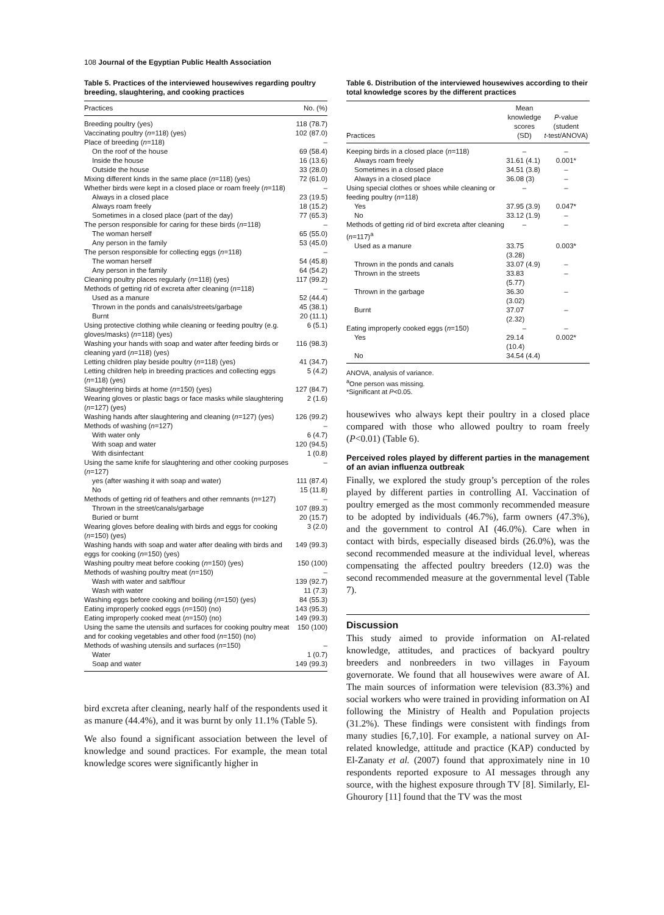108 Journal of the Egyptian Public Health Association
Table 5. Practices of the interviewed housewives regarding poultry breeding, slaughtering, and cooking practices
| Practices | No. (%) |
| --- | --- |
| Breeding poultry (yes) | 118 (78.7) |
| Vaccinating poultry ( n =118) (yes) | 102 (87.0) |
| Place of breeding ( n =118) | – |
| On the roof of the house | 69 (58.4) |
| Inside the house | 16 (13.6) |
| Outside the house | 33 (28.0) |
| Mixing different kinds in the same place ( n =118) (yes) | 72 (61.0) |
| Whether birds were kept in a closed place or roam freely ( n =118) | – |
| Always in a closed place | 23 (19.5) |
| Always roam freely | 18 (15.2) |
| Sometimes in a closed place (part of the day) | 77 (65.3) |
| The person responsible for caring for these birds ( n =118) | – |
| The woman herself | 65 (55.0) |
| Any person in the family | 53 (45.0) |
| The person responsible for collecting eggs ( n =118) | – |
| The woman herself | 54 (45.8) |
| Any person in the family | 64 (54.2) |
| Cleaning poultry places regularly ( n =118) (yes) | 117 (99.2) |
| Methods of getting rid of excreta after cleaning ( n =118) | – |
| Used as a manure | 52 (44.4) |
| Thrown in the ponds and canals/streets/garbage | 45 (38.1) |
| Burnt | 20 (11.1) |
| Using protective clothing while cleaning or feeding poultry (e.g. gloves/masks) ( n =118) (yes) | 6 (5.1) |
| Washing your hands with soap and water after feeding birds or cleaning yard ( n =118) (yes) | 116 (98.3) |
| Letting children play beside poultry ( n =118) (yes) | 41 (34.7) |
| Letting children help in breeding practices and collecting eggs ( n =118) (yes) | 5 (4.2) |
| Slaughtering birds at home ( n =150) (yes) | 127 (84.7) |
| Wearing gloves or plastic bags or face masks while slaughtering ( n =127) (yes) | 2 (1.6) |
| Washing hands after slaughtering and cleaning ( n =127) (yes) | 126 (99.2) |
| Methods of washing ( n =127) | – |
| With water only | 6 (4.7) |
| With soap and water | 120 (94.5) |
| With disinfectant | 1 (0.8) |
| Using the same knife for slaughtering and other cooking purposes ( n =127) | – |
| yes (after washing it with soap and water) | 111 (87.4) |
| No | 15 (11.8) |
| Methods of getting rid of feathers and other remnants ( n =127) | – |
| Thrown in the street/canals/garbage | 107 (89.3) |
| Buried or burnt | 20 (15.7) |
| Wearing gloves before dealing with birds and eggs for cooking ( n =150) (yes) | 3 (2.0) |
| Washing hands with soap and water after dealing with birds and eggs for cooking ( n =150) (yes) | 149 (99.3) |
| Washing poultry meat before cooking ( n =150) (yes) | 150 (100) |
| Methods of washing poultry meat ( n =150) | – |
| Wash with water and salt/flour | 139 (92.7) |
| Wash with water | 11 (7.3) |
| Washing eggs before cooking and boiling ( n =150) (yes) | 84 (55.3) |
| Eating improperly cooked eggs ( n =150) (no) | 143 (95.3) |
| Eating improperly cooked meat ( n =150) (no) | 149 (99.3) |
| Using the same the utensils and surfaces for cooking poultry meat and for cooking vegetables and other food ( n =150) (no) | 150 (100) |
| Methods of washing utensils and surfaces ( n =150) | – |
| Water | 1 (0.7) |
| Soap and water | 149 (99.3) |
bird excreta after cleaning, nearly half of the respondents used it as manure (44.4%), and it was burnt by only 11.1% (Table 5).
We also found a significant association between the level of knowledge and sound practices. For example, the mean total knowledge scores were significantly higher in
Table 6. Distribution of the interviewed housewives according to their total knowledge scores by the different practices
| Practices | Mean knowledge scores (SD) | P -value (student t -test/ANOVA) |
| --- | --- | --- |
| Keeping birds in a closed place ( n =118) | – | – |
| Always roam freely | 31.61 (4.1) | 0.001* |
| Sometimes in a closed place | 34.51 (3.8) | – |
| Always in a closed place | 36.08 (3) | – |
| Using special clothes or shoes while cleaning or feeding poultry ( n =118) | – | – |
| Yes | 37.95 (3.9) | 0.047* |
| No | 33.12 (1.9) | – |
| Methods of getting rid of bird excreta after cleaning ( n =117)<sup>a</sup> | – | – |
| Used as a manure | 33.75 (3.28) | 0.003* |
| Thrown in the ponds and canals | 33.07 (4.9) | – |
| Thrown in the streets | 33.83 (5.77) | – |
| Thrown in the garbage | 36.30 (3.02) | – |
| Burnt | 37.07 (2.32) | – |
| Eating improperly cooked eggs ( n =150) | – | – |
| Yes | 29.14 (10.4) | 0.002* |
| No | 34.54 (4.4) | |
ANOVA, analysis of variance.
<sup>a</sup> One person was missing.
*Significant at P<0.05.
housewives who always kept their poultry in a closed place compared with those who allowed poultry to roam freely (P<0.01) (Table 6).
Perceived roles played by different parties in the management of an avian influenza outbreak
Finally, we explored the study group’s perception of the roles played by different parties in controlling AI. Vaccination of poultry emerged as the most commonly recommended measure to be adopted by individuals (46.7%), farm owners (47.3%), and the government to control AI (46.0%). Care when in contact with birds, especially diseased birds (26.0%), was the second recommended measure at the individual level, whereas compensating the affected poultry breeders (12.0) was the second recommended measure at the governmental level (Table 7).
Discussion
This study aimed to provide information on AI-related knowledge, attitudes, and practices of backyard poultry breeders and nonbreeders in two villages in Fayoum governorate. We found that all housewives were aware of AI. The main sources of information were television (83.3%) and social workers who were trained in providing information on AI following the Ministry of Health and Population projects (31.2%). These findings were consistent with findings from many studies [6,7,10]. For example, a national survey on AI-related knowledge, attitude and practice (KAP) conducted by El-Zanaty et al. (2007) found that approximately nine in 10 respondents reported exposure to AI messages through any source, with the highest exposure through TV [8]. Similarly, El-Ghourory [11] found that the TV was the most